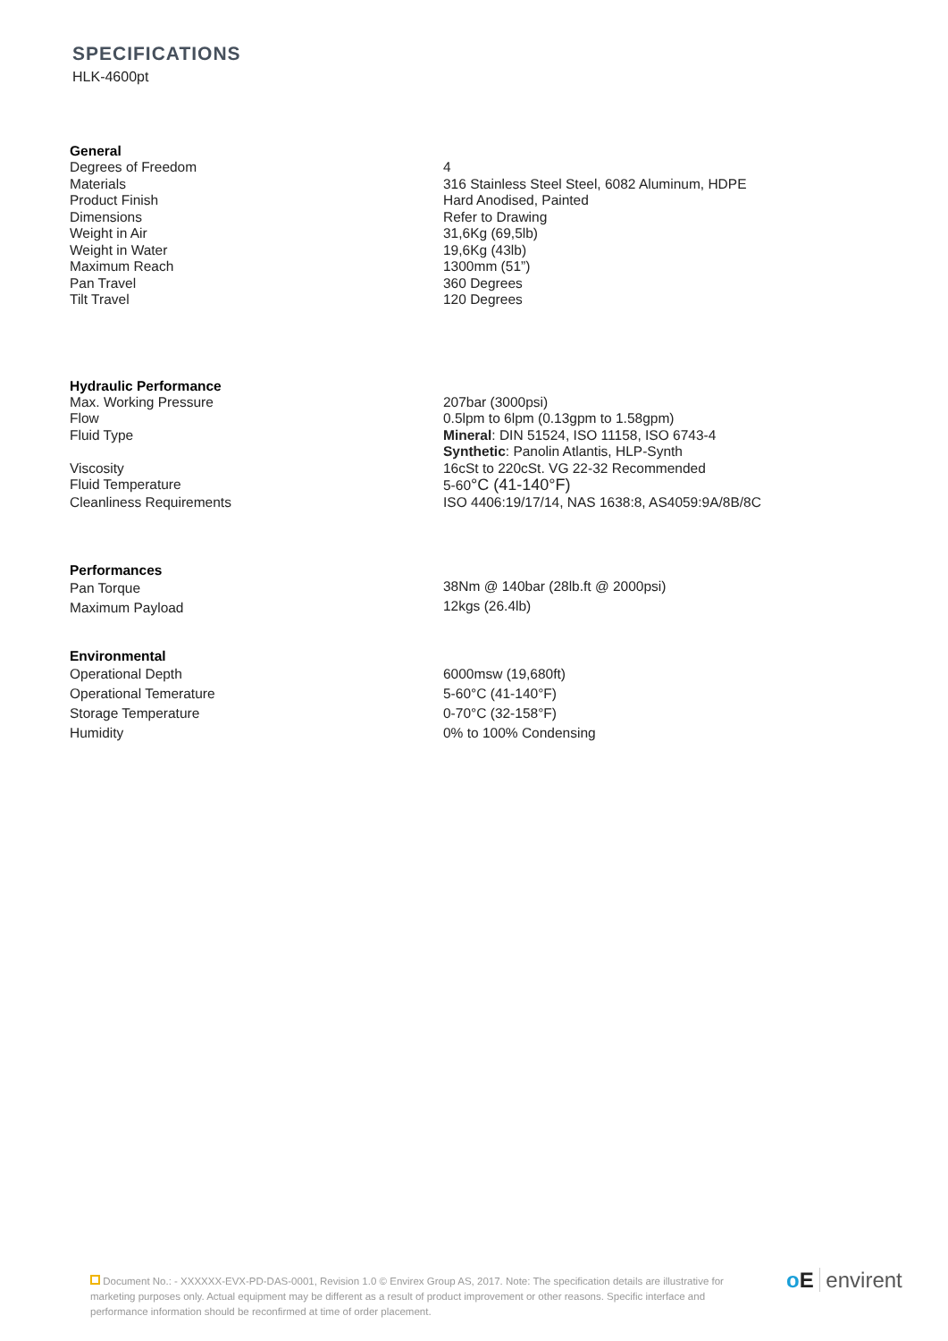SPECIFICATIONS
HLK-4600pt
| General | |
| --- | --- |
| Degrees of Freedom | 4 |
| Materials | 316 Stainless Steel Steel, 6082 Aluminum, HDPE |
| Product Finish | Hard Anodised, Painted |
| Dimensions | Refer to Drawing |
| Weight in Air | 31,6Kg (69,5lb) |
| Weight in Water | 19,6Kg (43lb) |
| Maximum Reach | 1300mm (51”) |
| Pan Travel | 360 Degrees |
| Tilt Travel | 120 Degrees |
| Hydraulic Performance | |
| Max. Working Pressure | 207bar (3000psi) |
| Flow | 0.5lpm to 6lpm (0.13gpm to 1.58gpm) |
| Fluid Type | Mineral : DIN 51524, ISO 11158, ISO 6743-4 Synthetic : Panolin Atlantis, HLP-Synth |
| Viscosity | 16cSt to 220cSt. VG 22-32 Recommended |
| Fluid Temperature | 5-60 °C (41-140°F) |
| Cleanliness Requirements | ISO 4406:19/17/14, NAS 1638:8, AS4059:9A/8B/8C |
| Performances | |
| Pan Torque | 38Nm @ 140bar (28lb.ft @ 2000psi) |
| Maximum Payload | 12kgs (26.4lb) |
| Environmental | |
| Operational Depth | 6000msw (19,680ft) |
| Operational Temerature | 5-60°C (41-140°F) |
| Storage Temperature | 0-70°C (32-158°F) |
| Humidity | 0% to 100% Condensing |
Document No.: - XXXXXX-EVX-PD-DAS-0001, Revision 1.0 © Envirex Group AS, 2017. Note: The specification details are illustrative for marketing purposes only. Actual equipment may be different as a result of product improvement or other reasons. Specific interface and performance information should be reconfirmed at time of order placement.
oE envirent